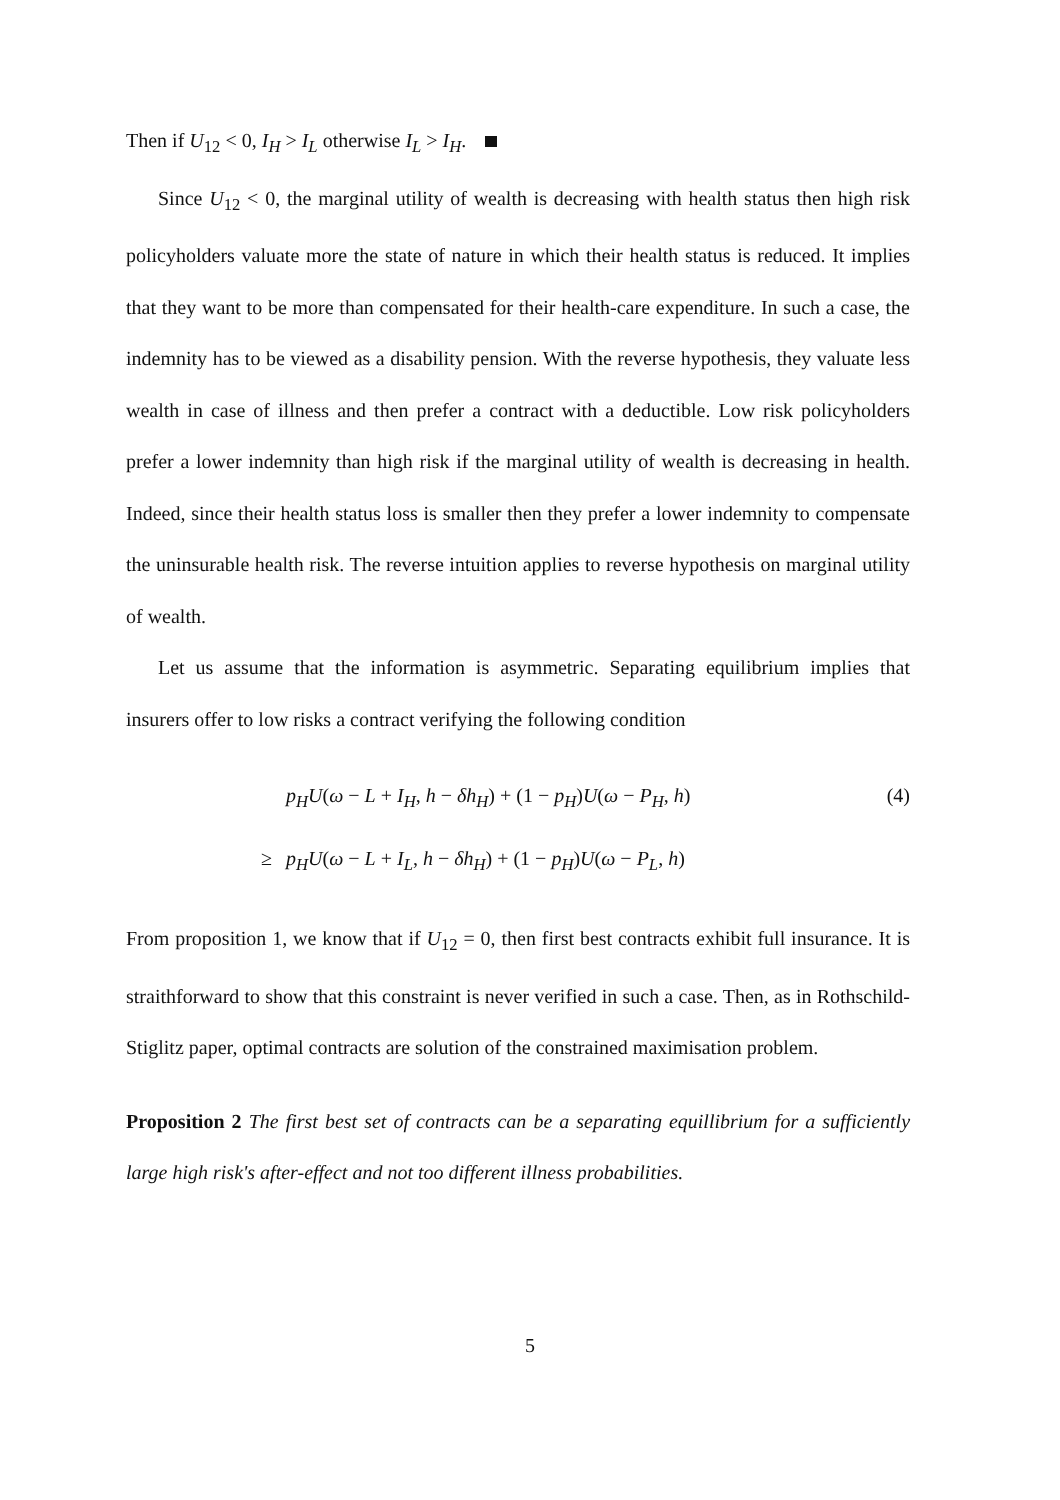Then if U<sub>12</sub> < 0, I<sub>H</sub> > I<sub>L</sub> otherwise I<sub>L</sub> > I<sub>H</sub>.
Since U<sub>12</sub> < 0, the marginal utility of wealth is decreasing with health status then high risk policyholders valuate more the state of nature in which their health status is reduced. It implies that they want to be more than compensated for their health-care expenditure. In such a case, the indemnity has to be viewed as a disability pension. With the reverse hypothesis, they valuate less wealth in case of illness and then prefer a contract with a deductible. Low risk policyholders prefer a lower indemnity than high risk if the marginal utility of wealth is decreasing in health. Indeed, since their health status loss is smaller then they prefer a lower indemnity to compensate the uninsurable health risk. The reverse intuition applies to reverse hypothesis on marginal utility of wealth.
Let us assume that the information is asymmetric. Separating equilibrium implies that insurers offer to low risks a contract verifying the following condition
p<sub>H</sub>U(ω − L + I<sub>H</sub>, h − δh<sub>H</sub>) + (1 − p<sub>H</sub>)U(ω − P<sub>H</sub>, h)
(4)
≥
p<sub>H</sub>U(ω − L + I<sub>L</sub>, h − δh<sub>H</sub>) + (1 − p<sub>H</sub>)U(ω − P<sub>L</sub>, h)
From proposition 1, we know that if U<sub>12</sub> = 0, then first best contracts exhibit full insurance. It is straithforward to show that this constraint is never verified in such a case. Then, as in Rothschild-Stiglitz paper, optimal contracts are solution of the constrained maximisation problem.
Proposition 2 The first best set of contracts can be a separating equillibrium for a sufficiently large high risk's after-effect and not too different illness probabilities.
5